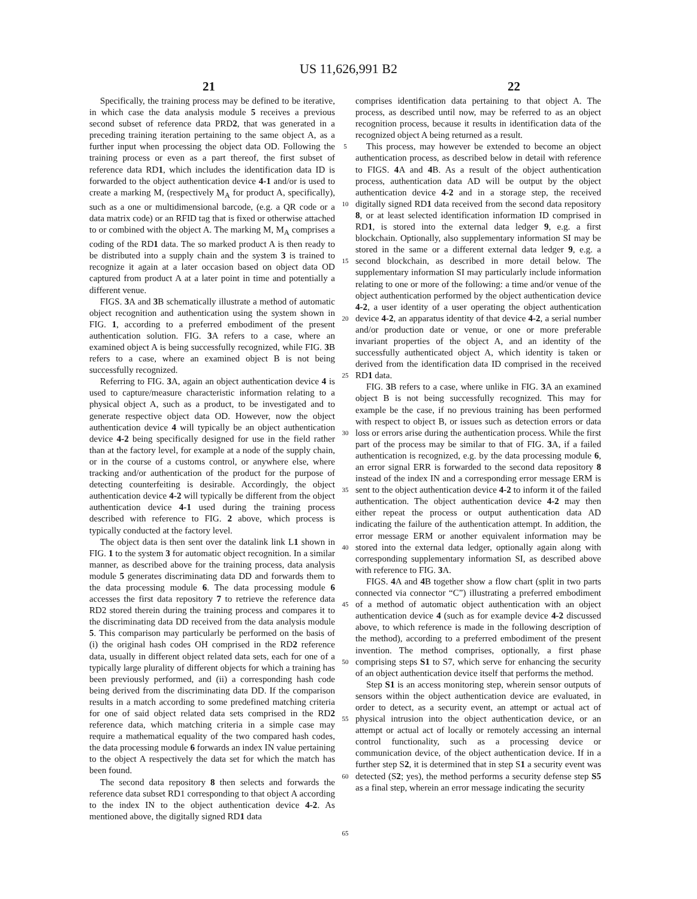US 11,626,991 B2
21 22
Specifically, the training process may be defined to be iterative, in which case the data analysis module 5 receives a previous second subset of reference data PRD2, that was generated in a preceding training iteration pertaining to the same object A, as a further input when processing the object data OD. Following the training process or even as a part thereof, the first subset of reference data RD1, which includes the identification data ID is forwarded to the object authentication device 4-1 and/or is used to create a marking M, (respectively M<sub>A</sub> for product A, specifically), such as a one or multidimensional barcode, (e.g. a QR code or a data matrix code) or an RFID tag that is fixed or otherwise attached to or combined with the object A. The marking M, M<sub>A</sub> comprises a coding of the RD1 data. The so marked product A is then ready to be distributed into a supply chain and the system 3 is trained to recognize it again at a later occasion based on object data OD captured from product A at a later point in time and potentially a different venue.
FIGS. 3 A and 3 B schematically illustrate a method of automatic object recognition and authentication using the system shown in FIG. 1, according to a preferred embodiment of the present authentication solution. FIG. 3 A refers to a case, where an examined object A is being successfully recognized, while FIG. 3 B refers to a case, where an examined object B is not being successfully recognized.
Referring to FIG. 3 A, again an object authentication device 4 is used to capture/measure characteristic information relating to a physical object A, such as a product, to be investigated and to generate respective object data OD. However, now the object authentication device 4 will typically be an object authentication device 4-2 being specifically designed for use in the field rather than at the factory level, for example at a node of the supply chain, or in the course of a customs control, or anywhere else, where tracking and/or authentication of the product for the purpose of detecting counterfeiting is desirable. Accordingly, the object authentication device 4-2 will typically be different from the object authentication device 4-1 used during the training process described with reference to FIG. 2 above, which process is typically conducted at the factory level.
The object data is then sent over the datalink link L1 shown in FIG. 1 to the system 3 for automatic object recognition. In a similar manner, as described above for the training process, data analysis module 5 generates discriminating data DD and forwards them to the data processing module 6. The data processing module 6 accesses the first data repository 7 to retrieve the reference data RD2 stored therein during the training process and compares it to the discriminating data DD received from the data analysis module 5. This comparison may particularly be performed on the basis of (i) the original hash codes OH comprised in the RD2 reference data, usually in different object related data sets, each for one of a typically large plurality of different objects for which a training has been previously performed, and (ii) a corresponding hash code being derived from the discriminating data DD. If the comparison results in a match according to some predefined matching criteria for one of said object related data sets comprised in the RD2 reference data, which matching criteria in a simple case may require a mathematical equality of the two compared hash codes, the data processing module 6 forwards an index IN value pertaining to the object A respectively the data set for which the match has been found.
The second data repository 8 then selects and forwards the reference data subset RD1 corresponding to that object A according to the index IN to the object authentication device 4-2. As mentioned above, the digitally signed RD1 data
5
10
15
20
25
30
35
40
45
50
55
60
65
comprises identification data pertaining to that object A. The process, as described until now, may be referred to as an object recognition process, because it results in identification data of the recognized object A being returned as a result.
This process, may however be extended to become an object authentication process, as described below in detail with reference to FIGS. 4 A and 4 B. As a result of the object authentication process, authentication data AD will be output by the object authentication device 4-2 and in a storage step, the received digitally signed RD1 data received from the second data repository 8, or at least selected identification information ID comprised in RD1, is stored into the external data ledger 9, e.g. a first blockchain. Optionally, also supplementary information SI may be stored in the same or a different external data ledger 9, e.g. a second blockchain, as described in more detail below. The supplementary information SI may particularly include information relating to one or more of the following: a time and/or venue of the object authentication performed by the object authentication device 4-2, a user identity of a user operating the object authentication device 4-2, an apparatus identity of that device 4-2, a serial number and/or production date or venue, or one or more preferable invariant properties of the object A, and an identity of the successfully authenticated object A, which identity is taken or derived from the identification data ID comprised in the received RD1 data.
FIG. 3 B refers to a case, where unlike in FIG. 3 A an examined object B is not being successfully recognized. This may for example be the case, if no previous training has been performed with respect to object B, or issues such as detection errors or data loss or errors arise during the authentication process. While the first part of the process may be similar to that of FIG. 3 A, if a failed authentication is recognized, e.g. by the data processing module 6, an error signal ERR is forwarded to the second data repository 8 instead of the index IN and a corresponding error message ERM is sent to the object authentication device 4-2 to inform it of the failed authentication. The object authentication device 4-2 may then either repeat the process or output authentication data AD indicating the failure of the authentication attempt. In addition, the error message ERM or another equivalent information may be stored into the external data ledger, optionally again along with corresponding supplementary information SI, as described above with reference to FIG. 3 A.
FIGS. 4 A and 4 B together show a flow chart (split in two parts connected via connector “C”) illustrating a preferred embodiment of a method of automatic object authentication with an object authentication device 4 (such as for example device 4-2 discussed above, to which reference is made in the following description of the method), according to a preferred embodiment of the present invention. The method comprises, optionally, a first phase comprising steps S1 to S7, which serve for enhancing the security of an object authentication device itself that performs the method.
Step S1 is an access monitoring step, wherein sensor outputs of sensors within the object authentication device are evaluated, in order to detect, as a security event, an attempt or actual act of physical intrusion into the object authentication device, or an attempt or actual act of locally or remotely accessing an internal control functionality, such as a processing device or communication device, of the object authentication device. If in a further step S2, it is determined that in step S1 a security event was detected (S2; yes), the method performs a security defense step S5 as a final step, wherein an error message indicating the security